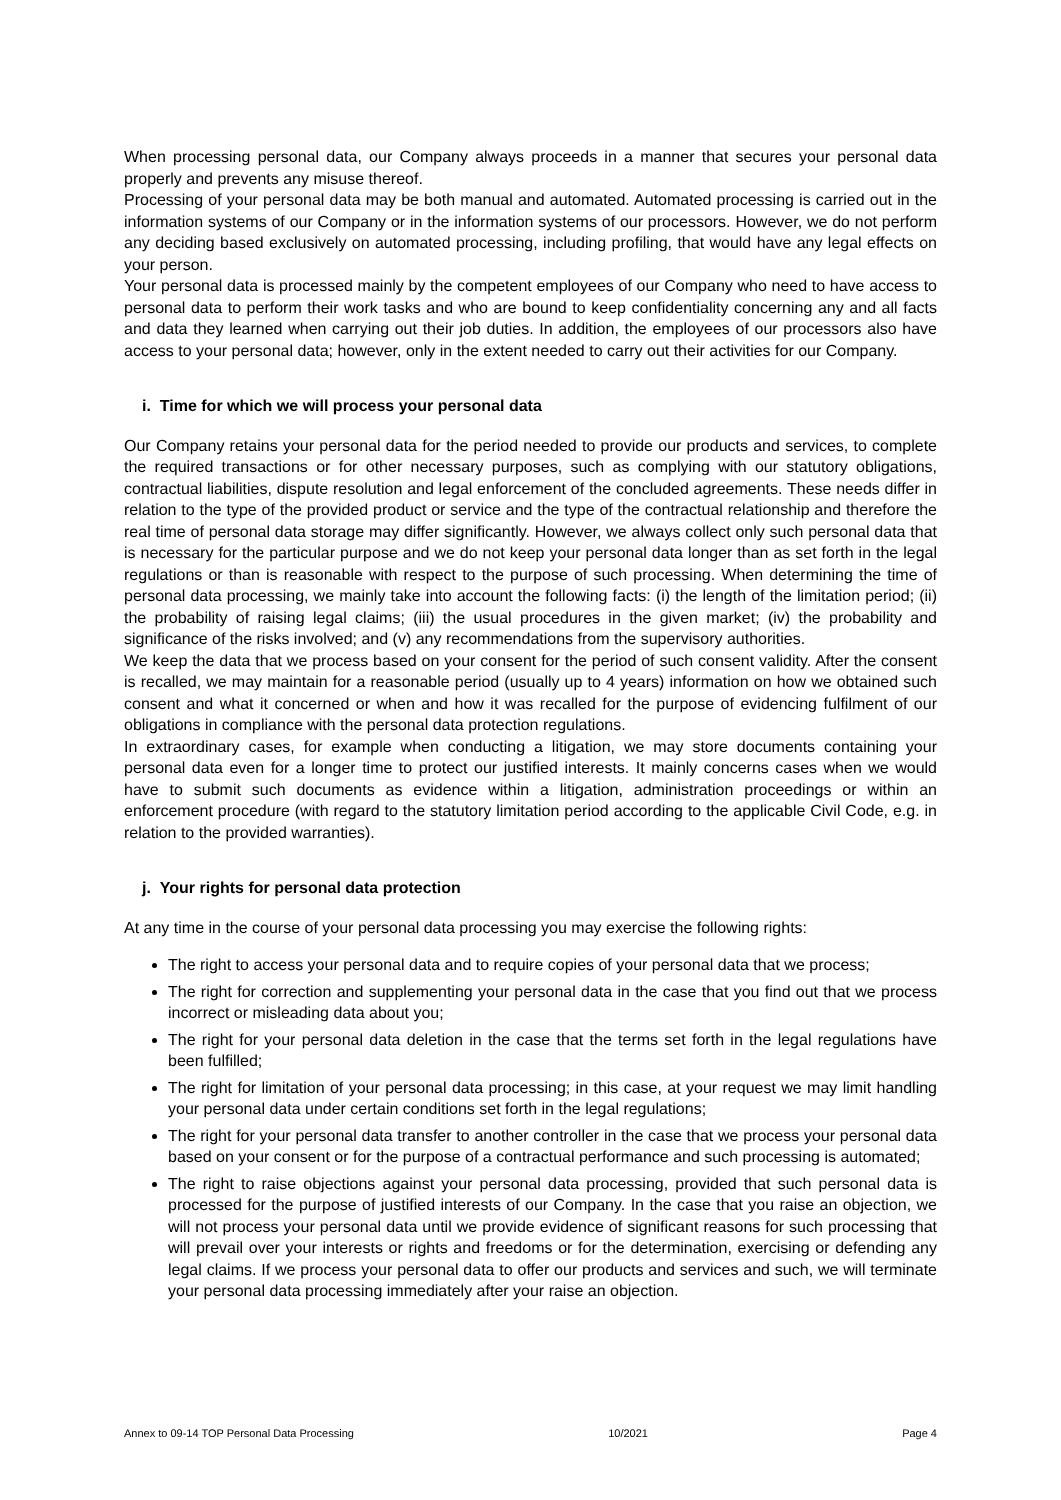When processing personal data, our Company always proceeds in a manner that secures your personal data properly and prevents any misuse thereof.
Processing of your personal data may be both manual and automated. Automated processing is carried out in the information systems of our Company or in the information systems of our processors. However, we do not perform any deciding based exclusively on automated processing, including profiling, that would have any legal effects on your person.
Your personal data is processed mainly by the competent employees of our Company who need to have access to personal data to perform their work tasks and who are bound to keep confidentiality concerning any and all facts and data they learned when carrying out their job duties. In addition, the employees of our processors also have access to your personal data; however, only in the extent needed to carry out their activities for our Company.
i. Time for which we will process your personal data
Our Company retains your personal data for the period needed to provide our products and services, to complete the required transactions or for other necessary purposes, such as complying with our statutory obligations, contractual liabilities, dispute resolution and legal enforcement of the concluded agreements. These needs differ in relation to the type of the provided product or service and the type of the contractual relationship and therefore the real time of personal data storage may differ significantly. However, we always collect only such personal data that is necessary for the particular purpose and we do not keep your personal data longer than as set forth in the legal regulations or than is reasonable with respect to the purpose of such processing. When determining the time of personal data processing, we mainly take into account the following facts: (i) the length of the limitation period; (ii) the probability of raising legal claims; (iii) the usual procedures in the given market; (iv) the probability and significance of the risks involved; and (v) any recommendations from the supervisory authorities.
We keep the data that we process based on your consent for the period of such consent validity. After the consent is recalled, we may maintain for a reasonable period (usually up to 4 years) information on how we obtained such consent and what it concerned or when and how it was recalled for the purpose of evidencing fulfilment of our obligations in compliance with the personal data protection regulations.
In extraordinary cases, for example when conducting a litigation, we may store documents containing your personal data even for a longer time to protect our justified interests. It mainly concerns cases when we would have to submit such documents as evidence within a litigation, administration proceedings or within an enforcement procedure (with regard to the statutory limitation period according to the applicable Civil Code, e.g. in relation to the provided warranties).
j. Your rights for personal data protection
At any time in the course of your personal data processing you may exercise the following rights:
The right to access your personal data and to require copies of your personal data that we process;
The right for correction and supplementing your personal data in the case that you find out that we process incorrect or misleading data about you;
The right for your personal data deletion in the case that the terms set forth in the legal regulations have been fulfilled;
The right for limitation of your personal data processing; in this case, at your request we may limit handling your personal data under certain conditions set forth in the legal regulations;
The right for your personal data transfer to another controller in the case that we process your personal data based on your consent or for the purpose of a contractual performance and such processing is automated;
The right to raise objections against your personal data processing, provided that such personal data is processed for the purpose of justified interests of our Company. In the case that you raise an objection, we will not process your personal data until we provide evidence of significant reasons for such processing that will prevail over your interests or rights and freedoms or for the determination, exercising or defending any legal claims. If we process your personal data to offer our products and services and such, we will terminate your personal data processing immediately after your raise an objection.
Annex to 09-14 TOP Personal Data Processing 10/2021 Page 4